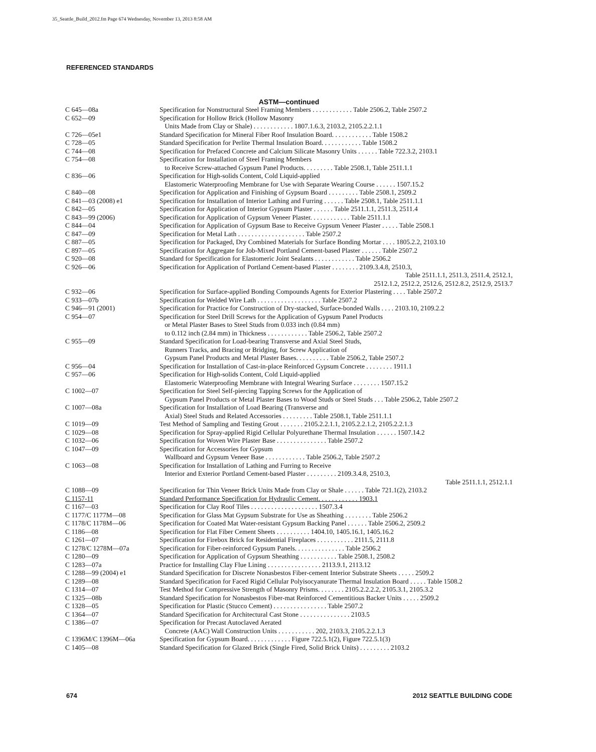35_Seattle_Build_2012.fm Page 674 Wednesday, November 13, 2013 8:58 AM
REFERENCED STANDARDS
ASTM—continued
| C 645—08a | Specification for Nonstructural Steel Framing Members . . . . . . . . . . . . Table 2506.2, Table 2507.2 |
| C 652—09 | Specification for Hollow Brick (Hollow Masonry Units Made from Clay or Shale) . . . . . . . . . . . . 1807.1.6.3, 2103.2, 2105.2.2.1.1 |
| C 726—05e1 | Standard Specification for Mineral Fiber Roof Insulation Board. . . . . . . . . . . . Table 1508.2 |
| C 728—05 | Standard Specification for Perlite Thermal Insulation Board. . . . . . . . . . . . Table 1508.2 |
| C 744—08 | Specification for Prefaced Concrete and Calcium Silicate Masonry Units . . . . . . Table 722.3.2, 2103.1 |
| C 754—08 | Specification for Installation of Steel Framing Members to Receive Screw-attached Gypsum Panel Products. . . . . . . . . Table 2508.1, Table 2511.1.1 |
| C 836—06 | Specification for High-solids Content, Cold Liquid-applied Elastomeric Waterproofing Membrane for Use with Separate Wearing Course . . . . . . 1507.15.2 |
| C 840—08 | Specification for Application and Finishing of Gypsum Board . . . . . . . . . Table 2508.1, 2509.2 |
| C 841—03 (2008) e1 | Specification for Installation of Interior Lathing and Furring . . . . . . Table 2508.1, Table 2511.1.1 |
| C 842—05 | Specification for Application of Interior Gypsum Plaster . . . . . . Table 2511.1.1, 2511.3, 2511.4 |
| C 843—99 (2006) | Specification for Application of Gypsum Veneer Plaster. . . . . . . . . . . . Table 2511.1.1 |
| C 844—04 | Specification for Application of Gypsum Base to Receive Gypsum Veneer Plaster . . . . . Table 2508.1 |
| C 847—09 | Specification for Metal Lath . . . . . . . . . . . . . . . . . . . . Table 2507.2 |
| C 887—05 | Specification for Packaged, Dry Combined Materials for Surface Bonding Mortar . . . . 1805.2.2, 2103.10 |
| C 897—05 | Specification for Aggregate for Job-Mixed Portland Cement-based Plaster . . . . . . Table 2507.2 |
| C 920—08 | Standard for Specification for Elastomeric Joint Sealants . . . . . . . . . . . . Table 2506.2 |
| C 926—06 | Specification for Application of Portland Cement-based Plaster . . . . . . . . 2109.3.4.8, 2510.3, Table 2511.1.1, 2511.3, 2511.4, 2512.1, 2512.1.2, 2512.2, 2512.6, 2512.8.2, 2512.9, 2513.7 |
| C 932—06 | Specification for Surface-applied Bonding Compounds Agents for Exterior Plastering . . . . Table 2507.2 |
| C 933—07b | Specification for Welded Wire Lath . . . . . . . . . . . . . . . . . . . Table 2507.2 |
| C 946—91 (2001) | Specification for Practice for Construction of Dry-stacked, Surface-bonded Walls . . . . 2103.10, 2109.2.2 |
| C 954—07 | Specification for Steel Drill Screws for the Application of Gypsum Panel Products or Metal Plaster Bases to Steel Studs from 0.033 inch (0.84 mm) to 0.112 inch (2.84 mm) in Thickness . . . . . . . . . . . . Table 2506.2, Table 2507.2 |
| C 955—09 | Standard Specification for Load-bearing Transverse and Axial Steel Studs, Runners Tracks, and Bracing or Bridging, for Screw Application of Gypsum Panel Products and Metal Plaster Bases. . . . . . . . . . Table 2506.2, Table 2507.2 |
| C 956—04 | Specification for Installation of Cast-in-place Reinforced Gypsum Concrete . . . . . . . . 1911.1 |
| C 957—06 | Specification for High-solids Content, Cold Liquid-applied Elastomeric Waterproofing Membrane with Integral Wearing Surface . . . . . . . . 1507.15.2 |
| C 1002—07 | Specification for Steel Self-piercing Tapping Screws for the Application of Gypsum Panel Products or Metal Plaster Bases to Wood Studs or Steel Studs . . . Table 2506.2, Table 2507.2 |
| C 1007—08a | Specification for Installation of Load Bearing (Transverse and Axial) Steel Studs and Related Accessories . . . . . . . . . Table 2508.1, Table 2511.1.1 |
| C 1019—09 | Test Method of Sampling and Testing Grout . . . . . . . 2105.2.2.1.1, 2105.2.2.1.2, 2105.2.2.1.3 |
| C 1029—08 | Specification for Spray-applied Rigid Cellular Polyurethane Thermal Insulation . . . . . . 1507.14.2 |
| C 1032—06 | Specification for Woven Wire Plaster Base . . . . . . . . . . . . . . . Table 2507.2 |
| C 1047—09 | Specification for Accessories for Gypsum Wallboard and Gypsum Veneer Base . . . . . . . . . . . . Table 2506.2, Table 2507.2 |
| C 1063—08 | Specification for Installation of Lathing and Furring to Receive Interior and Exterior Portland Cement-based Plaster . . . . . . . . . 2109.3.4.8, 2510.3, Table 2511.1.1, 2512.1.1 |
| C 1088—09 | Specification for Thin Veneer Brick Units Made from Clay or Shale . . . . . . Table 721.1(2), 2103.2 |
| C 1157-11 | Standard Performance Specification for Hydraulic Cement. . . . . . . . . . . . 1903.1 |
| C 1167—03 | Specification for Clay Roof Tiles . . . . . . . . . . . . . . . . . . . . 1507.3.4 |
| C 1177/C 1177M—08 | Specification for Glass Mat Gypsum Substrate for Use as Sheathing . . . . . . . . Table 2506.2 |
| C 1178/C 1178M—06 | Specification for Coated Mat Water-resistant Gypsum Backing Panel . . . . . . Table 2506.2, 2509.2 |
| C 1186—08 | Specification for Flat Fiber Cement Sheets . . . . . . . . . . 1404.10, 1405.16.1, 1405.16.2 |
| C 1261—07 | Specification for Firebox Brick for Residential Fireplaces . . . . . . . . . . . 2111.5, 2111.8 |
| C 1278/C 1278M—07a | Specification for Fiber-reinforced Gypsum Panels. . . . . . . . . . . . . . . Table 2506.2 |
| C 1280—09 | Specification for Application of Gypsum Sheathing . . . . . . . . . . . Table 2508.1, 2508.2 |
| C 1283—07a | Practice for Installing Clay Flue Lining . . . . . . . . . . . . . . . . 2113.9.1, 2113.12 |
| C 1288—99 (2004) e1 | Standard Specification for Discrete Nonasbestos Fiber-cement Interior Substrate Sheets . . . . . 2509.2 |
| C 1289—08 | Standard Specification for Faced Rigid Cellular Polyisocyanurate Thermal Insulation Board . . . . . Table 1508.2 |
| C 1314—07 | Test Method for Compressive Strength of Masonry Prisms. . . . . . . . 2105.2.2.2.2, 2105.3.1, 2105.3.2 |
| C 1325—08b | Standard Specification for Nonasbestos Fiber-mat Reinforced Cementitious Backer Units . . . . . 2509.2 |
| C 1328—05 | Specification for Plastic (Stucco Cement) . . . . . . . . . . . . . . . . Table 2507.2 |
| C 1364—07 | Standard Specification for Architectural Cast Stone . . . . . . . . . . . . . . . 2103.5 |
| C 1386—07 | Specification for Precast Autoclaved Aerated Concrete (AAC) Wall Construction Units . . . . . . . . . . . 202, 2103.3, 2105.2.2.1.3 |
| C 1396M/C 1396M—06a | Specification for Gypsum Board. . . . . . . . . . . . . Figure 722.5.1(2), Figure 722.5.1(3) |
| C 1405—08 | Standard Specification for Glazed Brick (Single Fired, Solid Brick Units) . . . . . . . . . 2103.2 |
674 2012 SEATTLE BUILDING CODE